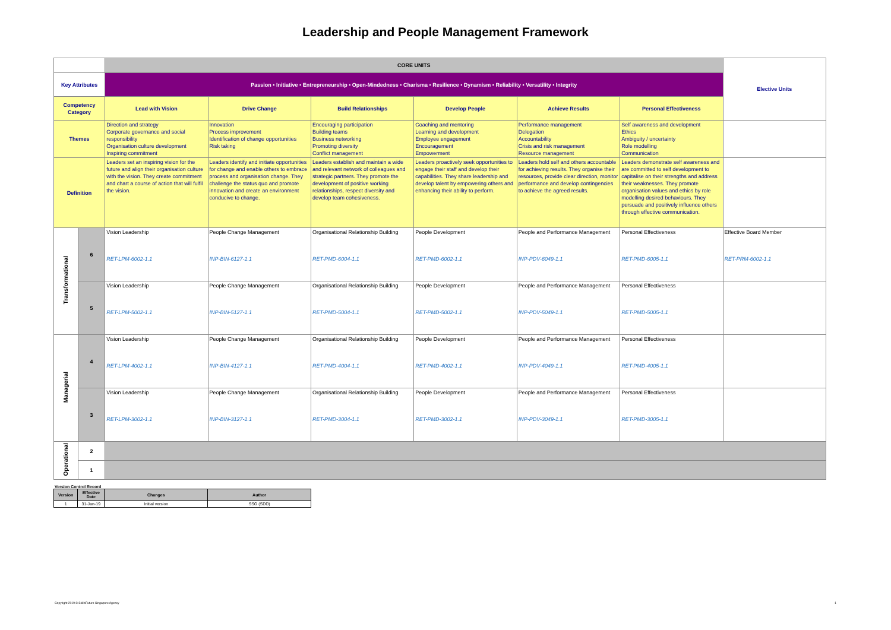Leadership and People Management Framework
| | | CORE UNITS | | | | | | Elective Units |
| Key Attributes | | Passion • Initiative • Entrepreneurship • Open-Mindedness • Charisma • Resilience • Dynamism • Reliability • Versatility • Integrity | | | | | | |
| Competency Category | | Lead with Vision | Drive Change | Build Relationships | Develop People | Achieve Results | Personal Effectiveness | |
| Themes | | Direction and strategy Corporate governance and social responsibility Organisation culture development Inspiring commitment | Innovation Process improvement Identification of change opportunities Risk taking | Encouraging participation Building teams Business networking Promoting diversity Conflict management | Coaching and mentoring Learning and development Employee engagement Encouragement Empowerment | Performance management Delegation Accountability Crisis and risk management Resource management | Self awareness and development Ethics Ambiguity / uncertainty Role modelling Communication | |
| Definition | | Leaders set an inspiring vision for the future and align their organisation culture with the vision. They create commitment and chart a course of action that will fulfil the vision. | Leaders identify and initiate opportunities for change and enable others to embrace process and organisation change. They challenge the status quo and promote innovation and create an environment conducive to change. | Leaders establish and maintain a wide and relevant network of colleagues and strategic partners. They promote the development of positive working relationships, respect diversity and develop team cohesiveness. | Leaders proactively seek opportunities to engage their staff and develop their capabilities. They share leadership and develop talent by empowering others and enhancing their ability to perform. | Leaders hold self and others accountable for achieving results. They organise their resources, provide clear direction, monitor performance and develop contingencies to achieve the agreed results. | Leaders demonstrate self awareness and are committed to self development to capitalise on their strengths and address their weaknesses. They promote organisation values and ethics by role modelling desired behaviours. They persuade and positively influence others through effective communication. | |
| Transformational | 6 | Vision Leadership RET-LPM-6002-1.1 | People Change Management INP-BIN-6127-1.1 | Organisational Relationship Building RET-PMD-6004-1.1 | People Development RET-PMD-6002-1.1 | People and Performance Management INP-PDV-6049-1.1 | Personal Effectiveness RET-PMD-6005-1.1 | Effective Board Member RET-PRM-6002-1.1 |
| | 5 | Vision Leadership RET-LPM-5002-1.1 | People Change Management INP-BIN-5127-1.1 | Organisational Relationship Building RET-PMD-5004-1.1 | People Development RET-PMD-5002-1.1 | People and Performance Management INP-PDV-5049-1.1 | Personal Effectiveness RET-PMD-5005-1.1 | |
| Managerial | 4 | Vision Leadership RET-LPM-4002-1.1 | People Change Management INP-BIN-4127-1.1 | Organisational Relationship Building RET-PMD-4004-1.1 | People Development RET-PMD-4002-1.1 | People and Performance Management INP-PDV-4049-1.1 | Personal Effectiveness RET-PMD-4005-1.1 | |
| | 3 | Vision Leadership RET-LPM-3002-1.1 | People Change Management INP-BIN-3127-1.1 | Organisational Relationship Building RET-PMD-3004-1.1 | People Development RET-PMD-3002-1.1 | People and Performance Management INP-PDV-3049-1.1 | Personal Effectiveness RET-PMD-3005-1.1 | |
| Operational | 2 | | | | | | | |
| | 1 | | | | | | | |
Version Control Record
| Version | Effective Date | Changes | Author |
| --- | --- | --- | --- |
| 1 | 31-Jan-19 | Initial version | SSG (SDD) |
Copyright 2019 © SkillsFuture Singapore Agency
1